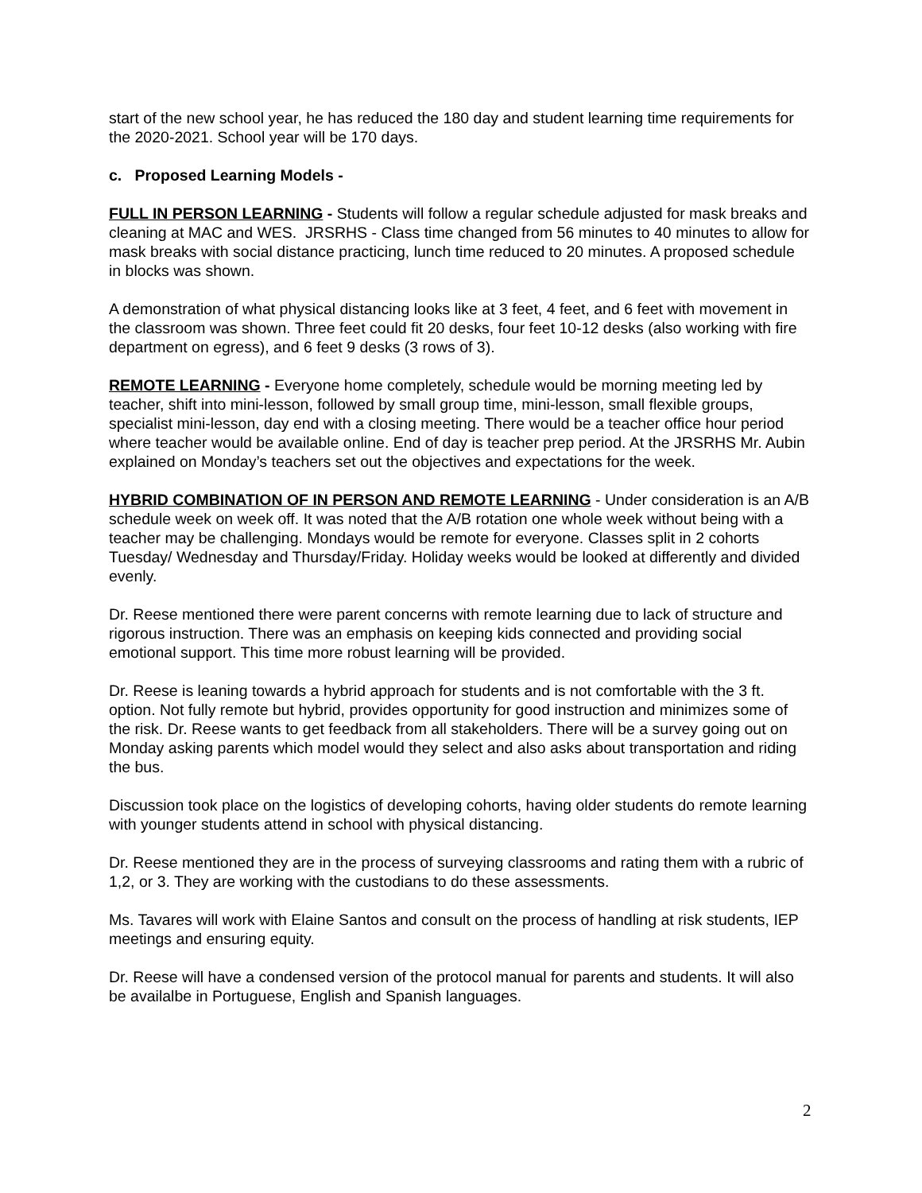start of the new school year, he has reduced the 180 day and student learning time requirements for the 2020-2021. School year will be 170 days.
c. Proposed Learning Models -
FULL IN PERSON LEARNING - Students will follow a regular schedule adjusted for mask breaks and cleaning at MAC and WES. JRSRHS - Class time changed from 56 minutes to 40 minutes to allow for mask breaks with social distance practicing, lunch time reduced to 20 minutes. A proposed schedule in blocks was shown.
A demonstration of what physical distancing looks like at 3 feet, 4 feet, and 6 feet with movement in the classroom was shown. Three feet could fit 20 desks, four feet 10-12 desks (also working with fire department on egress), and 6 feet 9 desks (3 rows of 3).
REMOTE LEARNING - Everyone home completely, schedule would be morning meeting led by teacher, shift into mini-lesson, followed by small group time, mini-lesson, small flexible groups, specialist mini-lesson, day end with a closing meeting. There would be a teacher office hour period where teacher would be available online. End of day is teacher prep period. At the JRSRHS Mr. Aubin explained on Monday’s teachers set out the objectives and expectations for the week.
HYBRID COMBINATION OF IN PERSON AND REMOTE LEARNING - Under consideration is an A/B schedule week on week off. It was noted that the A/B rotation one whole week without being with a teacher may be challenging. Mondays would be remote for everyone. Classes split in 2 cohorts Tuesday/ Wednesday and Thursday/Friday. Holiday weeks would be looked at differently and divided evenly.
Dr. Reese mentioned there were parent concerns with remote learning due to lack of structure and rigorous instruction. There was an emphasis on keeping kids connected and providing social emotional support. This time more robust learning will be provided.
Dr. Reese is leaning towards a hybrid approach for students and is not comfortable with the 3 ft. option. Not fully remote but hybrid, provides opportunity for good instruction and minimizes some of the risk. Dr. Reese wants to get feedback from all stakeholders. There will be a survey going out on Monday asking parents which model would they select and also asks about transportation and riding the bus.
Discussion took place on the logistics of developing cohorts, having older students do remote learning with younger students attend in school with physical distancing.
Dr. Reese mentioned they are in the process of surveying classrooms and rating them with a rubric of 1,2, or 3. They are working with the custodians to do these assessments.
Ms. Tavares will work with Elaine Santos and consult on the process of handling at risk students, IEP meetings and ensuring equity.
Dr. Reese will have a condensed version of the protocol manual for parents and students. It will also be availalbe in Portuguese, English and Spanish languages.
2